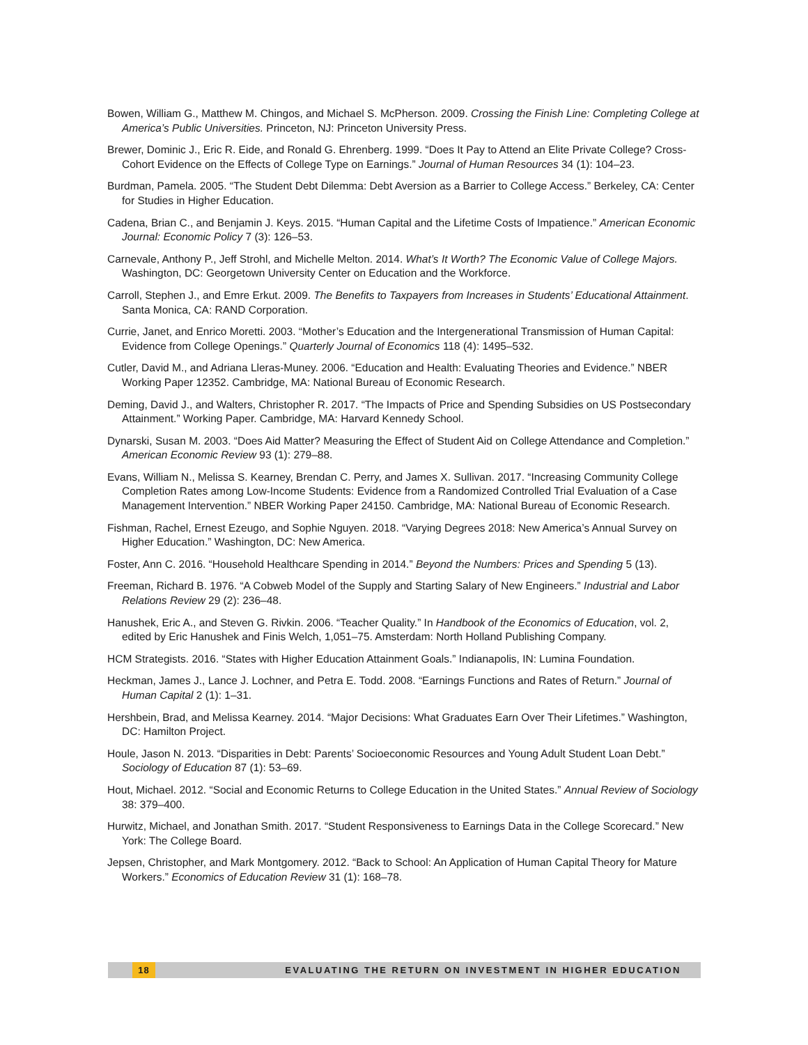Bowen, William G., Matthew M. Chingos, and Michael S. McPherson. 2009. Crossing the Finish Line: Completing College at America’s Public Universities. Princeton, NJ: Princeton University Press.
Brewer, Dominic J., Eric R. Eide, and Ronald G. Ehrenberg. 1999. “Does It Pay to Attend an Elite Private College? Cross-Cohort Evidence on the Effects of College Type on Earnings.” Journal of Human Resources 34 (1): 104–23.
Burdman, Pamela. 2005. “The Student Debt Dilemma: Debt Aversion as a Barrier to College Access.” Berkeley, CA: Center for Studies in Higher Education.
Cadena, Brian C., and Benjamin J. Keys. 2015. “Human Capital and the Lifetime Costs of Impatience.” American Economic Journal: Economic Policy 7 (3): 126–53.
Carnevale, Anthony P., Jeff Strohl, and Michelle Melton. 2014. What’s It Worth? The Economic Value of College Majors. Washington, DC: Georgetown University Center on Education and the Workforce.
Carroll, Stephen J., and Emre Erkut. 2009. The Benefits to Taxpayers from Increases in Students’ Educational Attainment. Santa Monica, CA: RAND Corporation.
Currie, Janet, and Enrico Moretti. 2003. “Mother’s Education and the Intergenerational Transmission of Human Capital: Evidence from College Openings.” Quarterly Journal of Economics 118 (4): 1495–532.
Cutler, David M., and Adriana Lleras-Muney. 2006. “Education and Health: Evaluating Theories and Evidence.” NBER Working Paper 12352. Cambridge, MA: National Bureau of Economic Research.
Deming, David J., and Walters, Christopher R. 2017. “The Impacts of Price and Spending Subsidies on US Postsecondary Attainment.” Working Paper. Cambridge, MA: Harvard Kennedy School.
Dynarski, Susan M. 2003. “Does Aid Matter? Measuring the Effect of Student Aid on College Attendance and Completion.” American Economic Review 93 (1): 279–88.
Evans, William N., Melissa S. Kearney, Brendan C. Perry, and James X. Sullivan. 2017. “Increasing Community College Completion Rates among Low-Income Students: Evidence from a Randomized Controlled Trial Evaluation of a Case Management Intervention.” NBER Working Paper 24150. Cambridge, MA: National Bureau of Economic Research.
Fishman, Rachel, Ernest Ezeugo, and Sophie Nguyen. 2018. “Varying Degrees 2018: New America’s Annual Survey on Higher Education.” Washington, DC: New America.
Foster, Ann C. 2016. “Household Healthcare Spending in 2014.” Beyond the Numbers: Prices and Spending 5 (13).
Freeman, Richard B. 1976. “A Cobweb Model of the Supply and Starting Salary of New Engineers.” Industrial and Labor Relations Review 29 (2): 236–48.
Hanushek, Eric A., and Steven G. Rivkin. 2006. “Teacher Quality.” In Handbook of the Economics of Education, vol. 2, edited by Eric Hanushek and Finis Welch, 1,051–75. Amsterdam: North Holland Publishing Company.
HCM Strategists. 2016. “States with Higher Education Attainment Goals.” Indianapolis, IN: Lumina Foundation.
Heckman, James J., Lance J. Lochner, and Petra E. Todd. 2008. “Earnings Functions and Rates of Return.” Journal of Human Capital 2 (1): 1–31.
Hershbein, Brad, and Melissa Kearney. 2014. “Major Decisions: What Graduates Earn Over Their Lifetimes.” Washington, DC: Hamilton Project.
Houle, Jason N. 2013. “Disparities in Debt: Parents’ Socioeconomic Resources and Young Adult Student Loan Debt.” Sociology of Education 87 (1): 53–69.
Hout, Michael. 2012. “Social and Economic Returns to College Education in the United States.” Annual Review of Sociology 38: 379–400.
Hurwitz, Michael, and Jonathan Smith. 2017. “Student Responsiveness to Earnings Data in the College Scorecard.” New York: The College Board.
Jepsen, Christopher, and Mark Montgomery. 2012. “Back to School: An Application of Human Capital Theory for Mature Workers.” Economics of Education Review 31 (1): 168–78.
18 EVALUATING THE RETURN ON INVESTMENT IN HIGHER EDUCATION